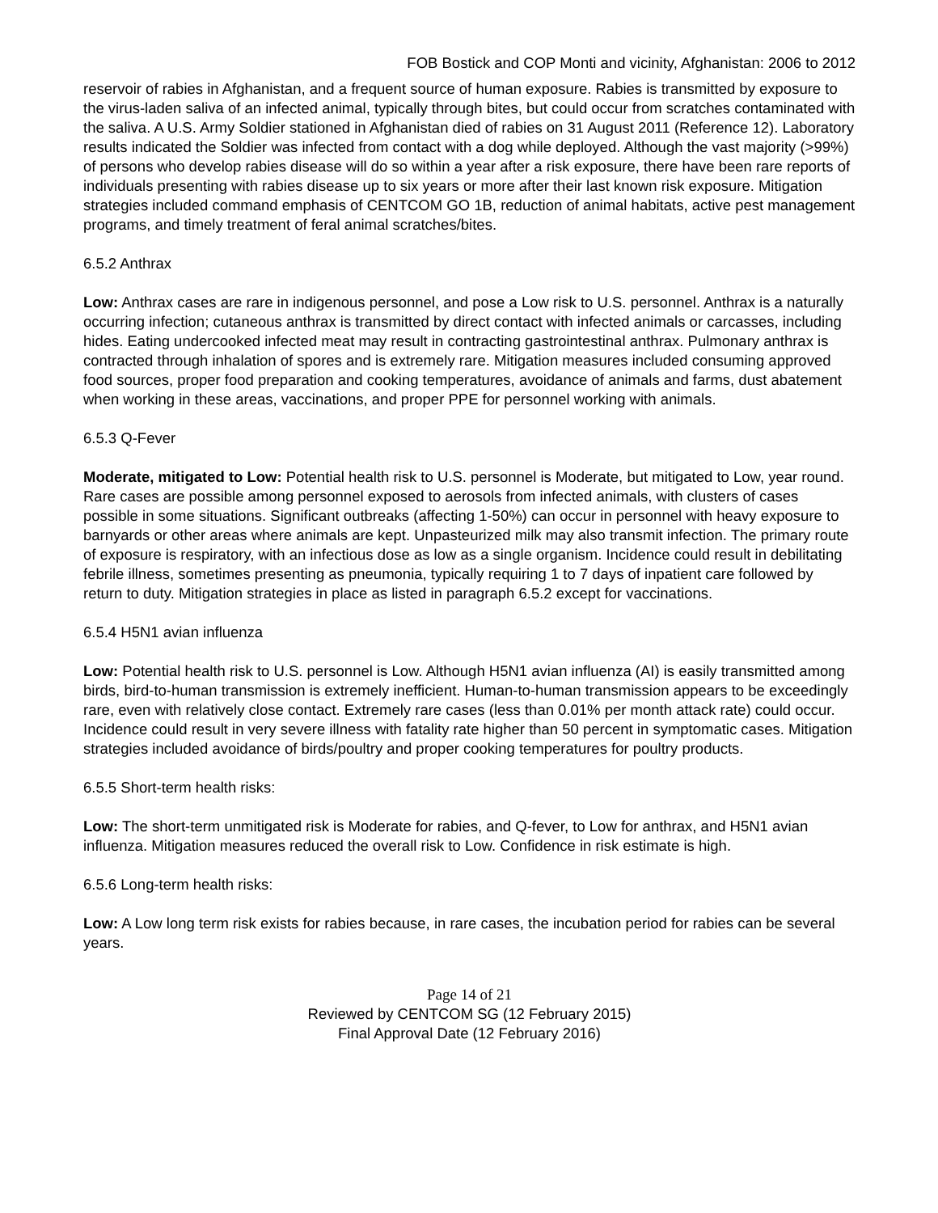FOB Bostick and COP Monti and vicinity, Afghanistan: 2006 to 2012
reservoir of rabies in Afghanistan, and a frequent source of human exposure. Rabies is transmitted by exposure to the virus-laden saliva of an infected animal, typically through bites, but could occur from scratches contaminated with the saliva. A U.S. Army Soldier stationed in Afghanistan died of rabies on 31 August 2011 (Reference 12). Laboratory results indicated the Soldier was infected from contact with a dog while deployed. Although the vast majority (>99%) of persons who develop rabies disease will do so within a year after a risk exposure, there have been rare reports of individuals presenting with rabies disease up to six years or more after their last known risk exposure. Mitigation strategies included command emphasis of CENTCOM GO 1B, reduction of animal habitats, active pest management programs, and timely treatment of feral animal scratches/bites.
6.5.2 Anthrax
Low: Anthrax cases are rare in indigenous personnel, and pose a Low risk to U.S. personnel. Anthrax is a naturally occurring infection; cutaneous anthrax is transmitted by direct contact with infected animals or carcasses, including hides. Eating undercooked infected meat may result in contracting gastrointestinal anthrax. Pulmonary anthrax is contracted through inhalation of spores and is extremely rare. Mitigation measures included consuming approved food sources, proper food preparation and cooking temperatures, avoidance of animals and farms, dust abatement when working in these areas, vaccinations, and proper PPE for personnel working with animals.
6.5.3 Q-Fever
Moderate, mitigated to Low: Potential health risk to U.S. personnel is Moderate, but mitigated to Low, year round. Rare cases are possible among personnel exposed to aerosols from infected animals, with clusters of cases possible in some situations. Significant outbreaks (affecting 1-50%) can occur in personnel with heavy exposure to barnyards or other areas where animals are kept. Unpasteurized milk may also transmit infection. The primary route of exposure is respiratory, with an infectious dose as low as a single organism. Incidence could result in debilitating febrile illness, sometimes presenting as pneumonia, typically requiring 1 to 7 days of inpatient care followed by return to duty. Mitigation strategies in place as listed in paragraph 6.5.2 except for vaccinations.
6.5.4 H5N1 avian influenza
Low: Potential health risk to U.S. personnel is Low. Although H5N1 avian influenza (AI) is easily transmitted among birds, bird-to-human transmission is extremely inefficient. Human-to-human transmission appears to be exceedingly rare, even with relatively close contact. Extremely rare cases (less than 0.01% per month attack rate) could occur. Incidence could result in very severe illness with fatality rate higher than 50 percent in symptomatic cases. Mitigation strategies included avoidance of birds/poultry and proper cooking temperatures for poultry products.
6.5.5 Short-term health risks:
Low: The short-term unmitigated risk is Moderate for rabies, and Q-fever, to Low for anthrax, and H5N1 avian influenza. Mitigation measures reduced the overall risk to Low. Confidence in risk estimate is high.
6.5.6 Long-term health risks:
Low: A Low long term risk exists for rabies because, in rare cases, the incubation period for rabies can be several years.
Page 14 of 21
Reviewed by CENTCOM SG (12 February 2015)
Final Approval Date (12 February 2016)